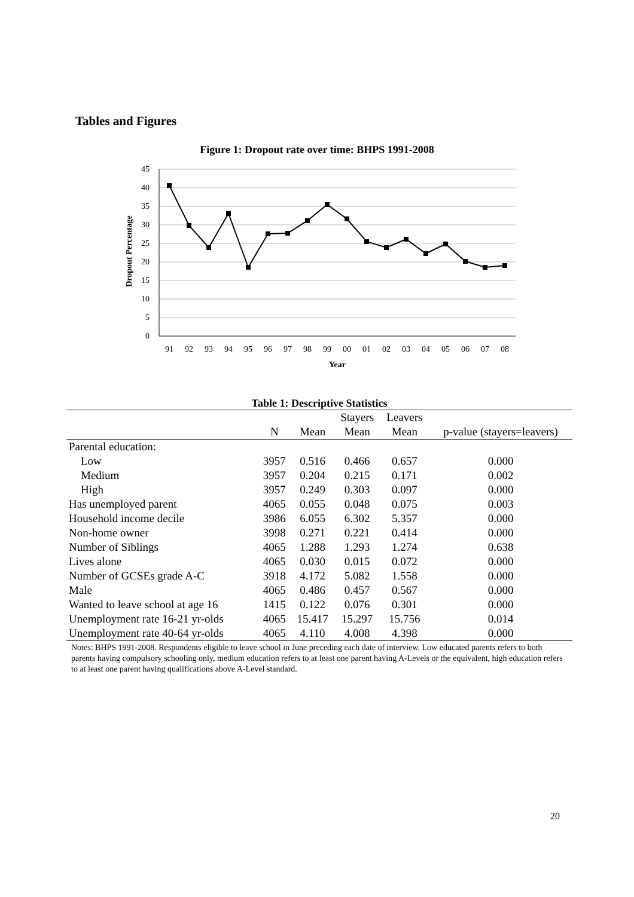Tables and Figures
Figure 1: Dropout rate over time: BHPS 1991-2008
45
40
35
30
25
20
15
10
5
0
91
92
93
94
95
96
97
98
99
00
01
02
03
04
05
06
07
08
Year
Dropout Percentage
Table 1: Descriptive Statistics
| | | | Stayers | Leavers | |
| --- | --- | --- | --- | --- | --- |
| | N | Mean | Mean | Mean | p-value (stayers=leavers) |
| Parental education: | | | | | |
| Low | 3957 | 0.516 | 0.466 | 0.657 | 0.000 |
| Medium | 3957 | 0.204 | 0.215 | 0.171 | 0.002 |
| High | 3957 | 0.249 | 0.303 | 0.097 | 0.000 |
| Has unemployed parent | 4065 | 0.055 | 0.048 | 0.075 | 0.003 |
| Household income decile | 3986 | 6.055 | 6.302 | 5.357 | 0.000 |
| Non-home owner | 3998 | 0.271 | 0.221 | 0.414 | 0.000 |
| Number of Siblings | 4065 | 1.288 | 1.293 | 1.274 | 0.638 |
| Lives alone | 4065 | 0.030 | 0.015 | 0.072 | 0.000 |
| Number of GCSEs grade A-C | 3918 | 4.172 | 5.082 | 1.558 | 0.000 |
| Male | 4065 | 0.486 | 0.457 | 0.567 | 0.000 |
| Wanted to leave school at age 16 | 1415 | 0.122 | 0.076 | 0.301 | 0.000 |
| Unemployment rate 16-21 yr-olds | 4065 | 15.417 | 15.297 | 15.756 | 0.014 |
| Unemployment rate 40-64 yr-olds | 4065 | 4.110 | 4.008 | 4.398 | 0.000 |
Notes: BHPS 1991-2008. Respondents eligible to leave school in June preceding each date of interview. Low educated parents refers to both parents having compulsory schooling only, medium education refers to at least one parent having A-Levels or the equivalent, high education refers to at least one parent having qualifications above A-Level standard.
20